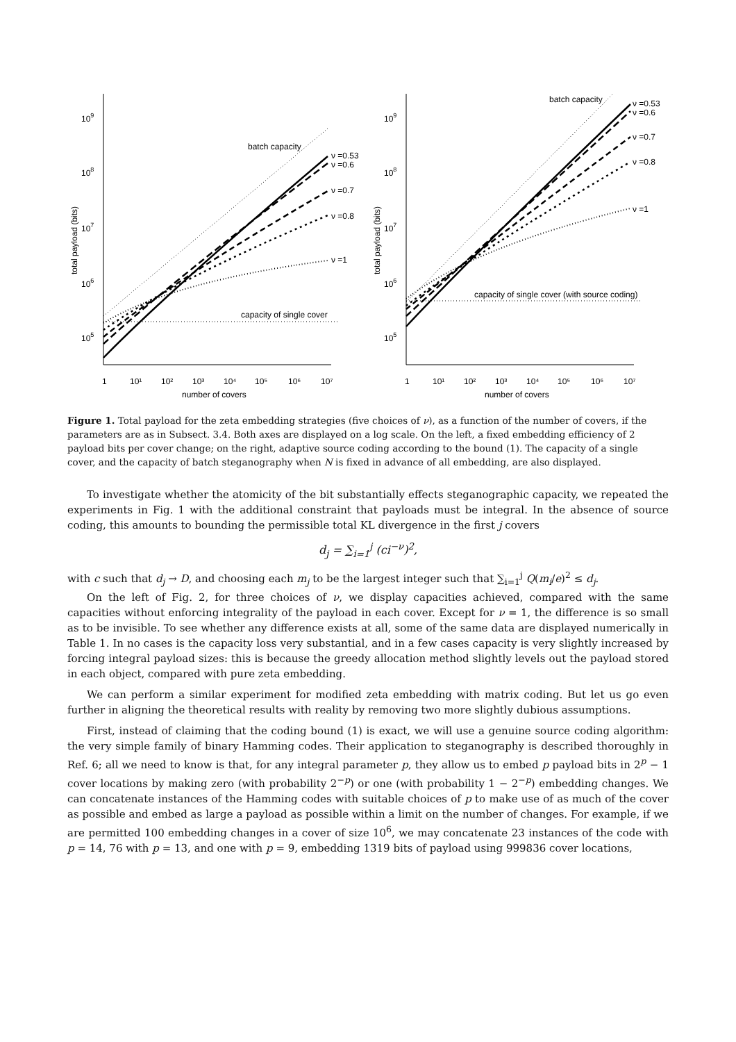109
108
107
106
105
total payload (bits)
1
10¹
10²
10³
10⁴
10⁵
10⁶
10⁷
number of covers
batch capacity
capacity of single cover
ν =0.53
ν =0.6
ν =0.7
ν =0.8
ν =1
109
108
107
106
105
total payload (bits)
1
10¹
10²
10³
10⁴
10⁵
10⁶
10⁷
number of covers
batch capacity
capacity of single cover (with source coding)
ν =0.53
ν =0.6
ν =0.7
ν =0.8
ν =1
Figure 1. Total payload for the zeta embedding strategies (five choices of ν), as a function of the number of covers, if the parameters are as in Subsect. 3.4. Both axes are displayed on a log scale. On the left, a fixed embedding efficiency of 2 payload bits per cover change; on the right, adaptive source coding according to the bound (1). The capacity of a single cover, and the capacity of batch steganography when N is fixed in advance of all embedding, are also displayed.
To investigate whether the atomicity of the bit substantially effects steganographic capacity, we repeated the experiments in Fig. 1 with the additional constraint that payloads must be integral. In the absence of source coding, this amounts to bounding the permissible total KL divergence in the first j covers
d<sub>j</sub> = ∑<sub>i=1</sub><sup>j</sup> (ci<sup>−ν</sup>)<sup>2</sup>,
with c such that d<sub>j</sub> → D, and choosing each m<sub>j</sub> to be the largest integer such that ∑<sub>i=1</sub><sup>j</sup> Q(m<sub>i</sub>/e)<sup>2</sup> ≤ d<sub>j</sub>.
On the left of Fig. 2, for three choices of ν, we display capacities achieved, compared with the same capacities without enforcing integrality of the payload in each cover. Except for ν = 1, the difference is so small as to be invisible. To see whether any difference exists at all, some of the same data are displayed numerically in Table 1. In no cases is the capacity loss very substantial, and in a few cases capacity is very slightly increased by forcing integral payload sizes: this is because the greedy allocation method slightly levels out the payload stored in each object, compared with pure zeta embedding.
We can perform a similar experiment for modified zeta embedding with matrix coding. But let us go even further in aligning the theoretical results with reality by removing two more slightly dubious assumptions.
First, instead of claiming that the coding bound (1) is exact, we will use a genuine source coding algorithm: the very simple family of binary Hamming codes. Their application to steganography is described thoroughly in Ref. 6; all we need to know is that, for any integral parameter p, they allow us to embed p payload bits in 2<sup>p</sup> − 1 cover locations by making zero (with probability 2<sup>−p</sup>) or one (with probability 1 − 2<sup>−p</sup>) embedding changes. We can concatenate instances of the Hamming codes with suitable choices of p to make use of as much of the cover as possible and embed as large a payload as possible within a limit on the number of changes. For example, if we are permitted 100 embedding changes in a cover of size 10<sup>6</sup>, we may concatenate 23 instances of the code with p = 14, 76 with p = 13, and one with p = 9, embedding 1319 bits of payload using 999836 cover locations,